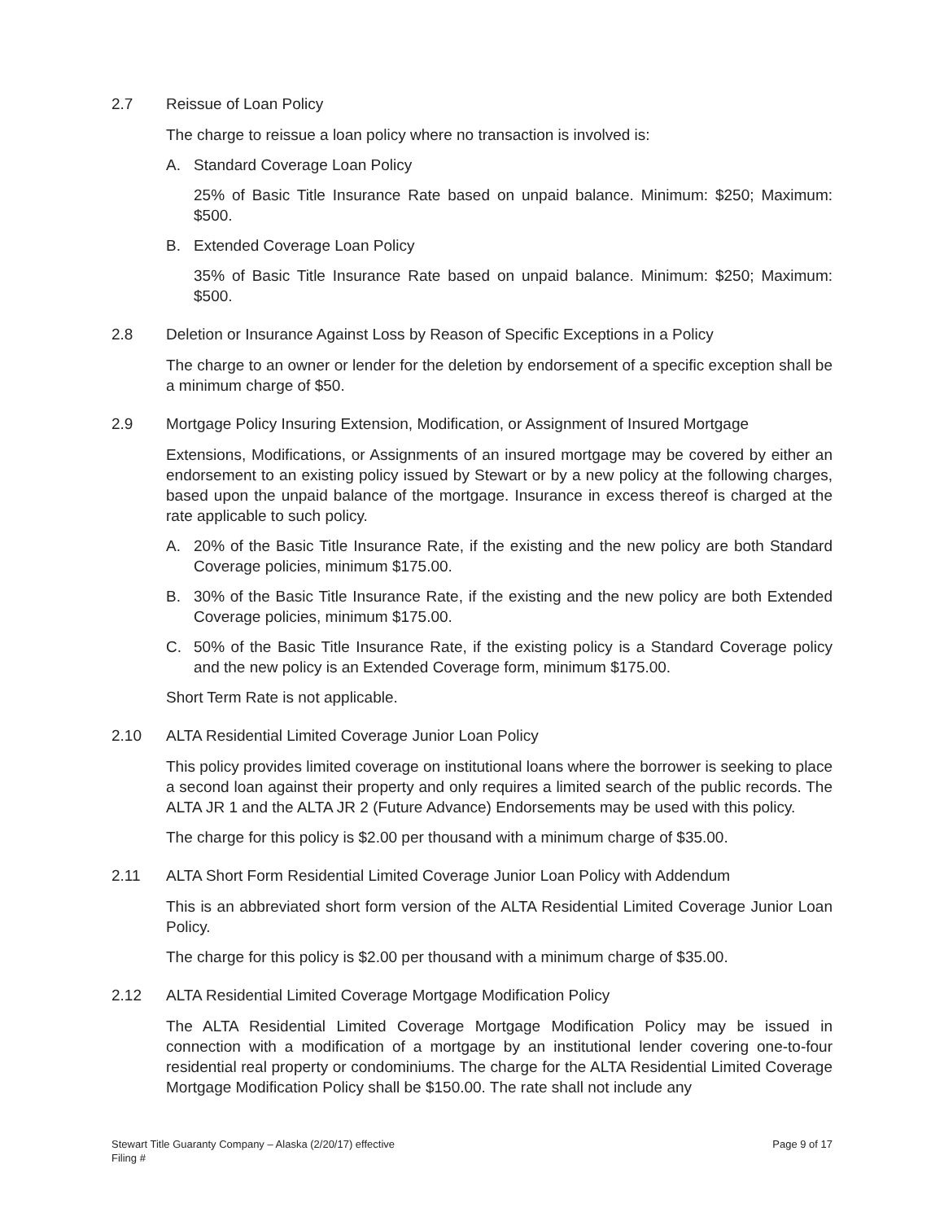2.7 Reissue of Loan Policy
The charge to reissue a loan policy where no transaction is involved is:
A. Standard Coverage Loan Policy
25% of Basic Title Insurance Rate based on unpaid balance. Minimum: $250; Maximum: $500.
B. Extended Coverage Loan Policy
35% of Basic Title Insurance Rate based on unpaid balance. Minimum: $250; Maximum: $500.
2.8 Deletion or Insurance Against Loss by Reason of Specific Exceptions in a Policy
The charge to an owner or lender for the deletion by endorsement of a specific exception shall be a minimum charge of $50.
2.9 Mortgage Policy Insuring Extension, Modification, or Assignment of Insured Mortgage
Extensions, Modifications, or Assignments of an insured mortgage may be covered by either an endorsement to an existing policy issued by Stewart or by a new policy at the following charges, based upon the unpaid balance of the mortgage. Insurance in excess thereof is charged at the rate applicable to such policy.
A. 20% of the Basic Title Insurance Rate, if the existing and the new policy are both Standard Coverage policies, minimum $175.00.
B. 30% of the Basic Title Insurance Rate, if the existing and the new policy are both Extended Coverage policies, minimum $175.00.
C. 50% of the Basic Title Insurance Rate, if the existing policy is a Standard Coverage policy and the new policy is an Extended Coverage form, minimum $175.00.
Short Term Rate is not applicable.
2.10 ALTA Residential Limited Coverage Junior Loan Policy
This policy provides limited coverage on institutional loans where the borrower is seeking to place a second loan against their property and only requires a limited search of the public records. The ALTA JR 1 and the ALTA JR 2 (Future Advance) Endorsements may be used with this policy.
The charge for this policy is $2.00 per thousand with a minimum charge of $35.00.
2.11 ALTA Short Form Residential Limited Coverage Junior Loan Policy with Addendum
This is an abbreviated short form version of the ALTA Residential Limited Coverage Junior Loan Policy.
The charge for this policy is $2.00 per thousand with a minimum charge of $35.00.
2.12 ALTA Residential Limited Coverage Mortgage Modification Policy
The ALTA Residential Limited Coverage Mortgage Modification Policy may be issued in connection with a modification of a mortgage by an institutional lender covering one-to-four residential real property or condominiums. The charge for the ALTA Residential Limited Coverage Mortgage Modification Policy shall be $150.00. The rate shall not include any
Stewart Title Guaranty Company – Alaska (2/20/17) effective
Filing #
Page 9 of 17